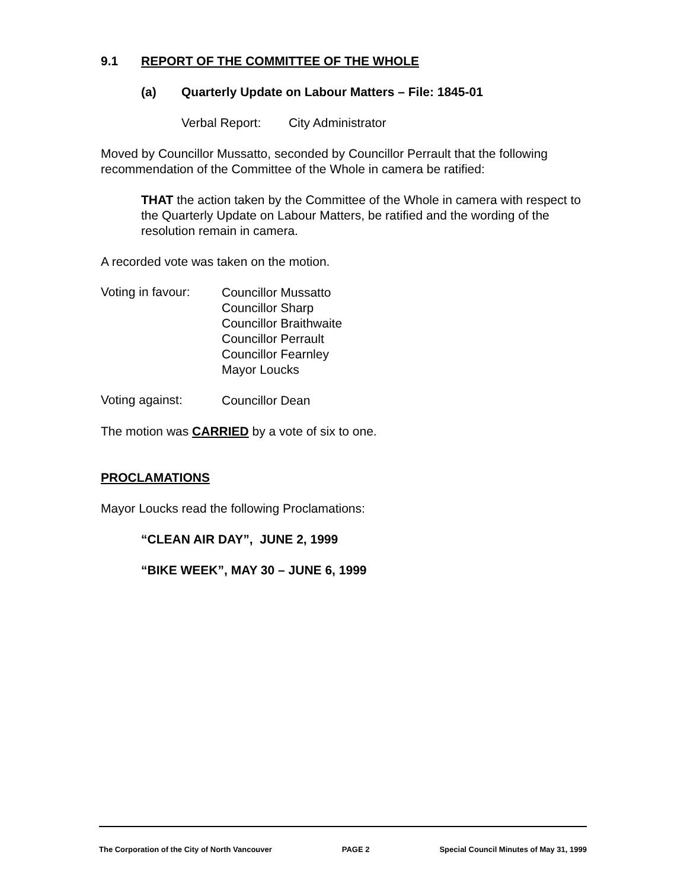9.1 REPORT OF THE COMMITTEE OF THE WHOLE
(a) Quarterly Update on Labour Matters – File: 1845-01
Verbal Report: City Administrator
Moved by Councillor Mussatto, seconded by Councillor Perrault that the following recommendation of the Committee of the Whole in camera be ratified:
THAT the action taken by the Committee of the Whole in camera with respect to the Quarterly Update on Labour Matters, be ratified and the wording of the resolution remain in camera.
A recorded vote was taken on the motion.
Voting in favour:
Councillor Mussatto
Councillor Sharp
Councillor Braithwaite
Councillor Perrault
Councillor Fearnley
Mayor Loucks
Voting against:
Councillor Dean
The motion was CARRIED by a vote of six to one.
PROCLAMATIONS
Mayor Loucks read the following Proclamations:
“CLEAN AIR DAY”, JUNE 2, 1999
“BIKE WEEK”, MAY 30 – JUNE 6, 1999
The Corporation of the City of North Vancouver PAGE 2 Special Council Minutes of May 31, 1999